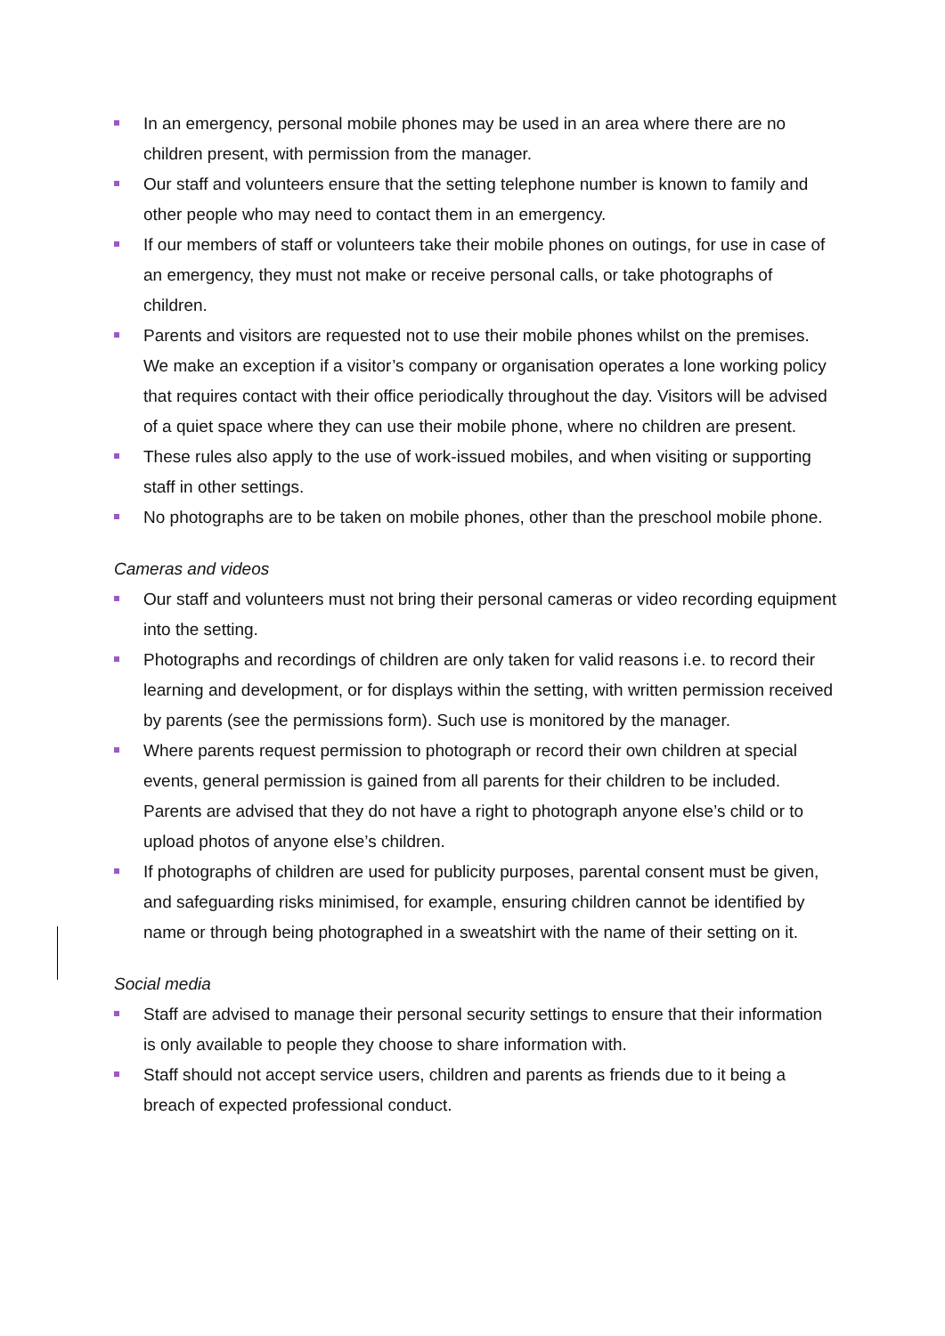In an emergency, personal mobile phones may be used in an area where there are no children present, with permission from the manager.
Our staff and volunteers ensure that the setting telephone number is known to family and other people who may need to contact them in an emergency.
If our members of staff or volunteers take their mobile phones on outings, for use in case of an emergency, they must not make or receive personal calls, or take photographs of children.
Parents and visitors are requested not to use their mobile phones whilst on the premises. We make an exception if a visitor’s company or organisation operates a lone working policy that requires contact with their office periodically throughout the day. Visitors will be advised of a quiet space where they can use their mobile phone, where no children are present.
These rules also apply to the use of work-issued mobiles, and when visiting or supporting staff in other settings.
No photographs are to be taken on mobile phones, other than the preschool mobile phone.
Cameras and videos
Our staff and volunteers must not bring their personal cameras or video recording equipment into the setting.
Photographs and recordings of children are only taken for valid reasons i.e. to record their learning and development, or for displays within the setting, with written permission received by parents (see the permissions form). Such use is monitored by the manager.
Where parents request permission to photograph or record their own children at special events, general permission is gained from all parents for their children to be included. Parents are advised that they do not have a right to photograph anyone else’s child or to upload photos of anyone else’s children.
If photographs of children are used for publicity purposes, parental consent must be given, and safeguarding risks minimised, for example, ensuring children cannot be identified by name or through being photographed in a sweatshirt with the name of their setting on it.
Social media
Staff are advised to manage their personal security settings to ensure that their information is only available to people they choose to share information with.
Staff should not accept service users, children and parents as friends due to it being a breach of expected professional conduct.